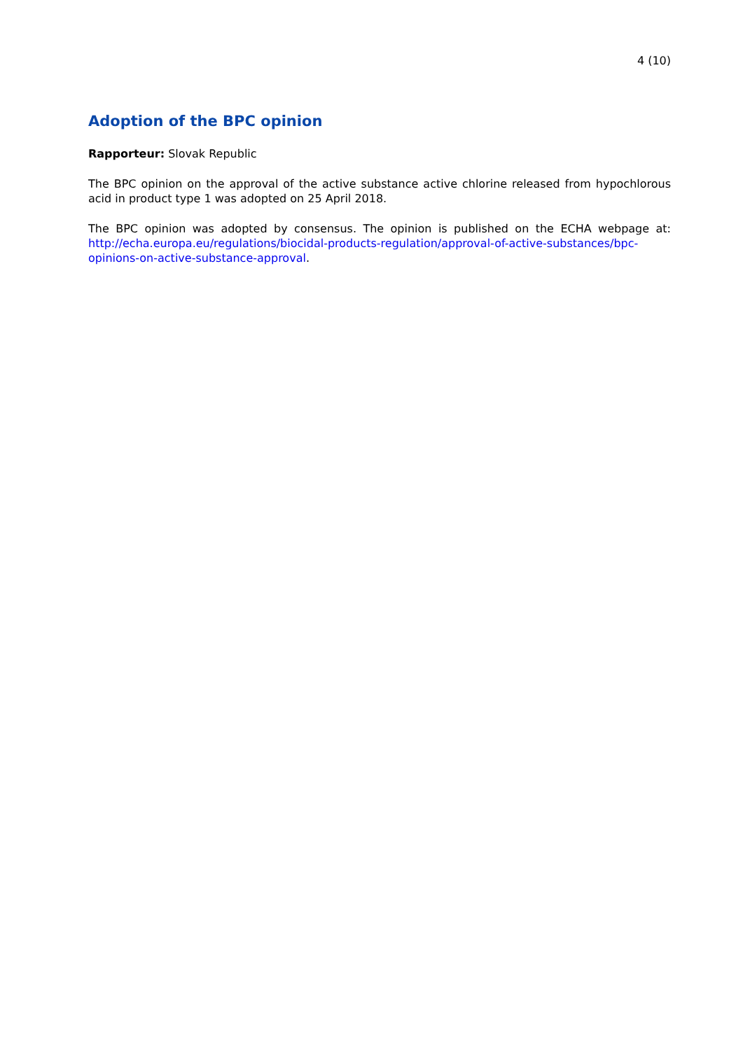4 (10)
Adoption of the BPC opinion
Rapporteur: Slovak Republic
The BPC opinion on the approval of the active substance active chlorine released from hypochlorous acid in product type 1 was adopted on 25 April 2018.
The BPC opinion was adopted by consensus. The opinion is published on the ECHA webpage at: http://echa.europa.eu/regulations/biocidal-products-regulation/approval-of-active-substances/bpc-opinions-on-active-substance-approval.